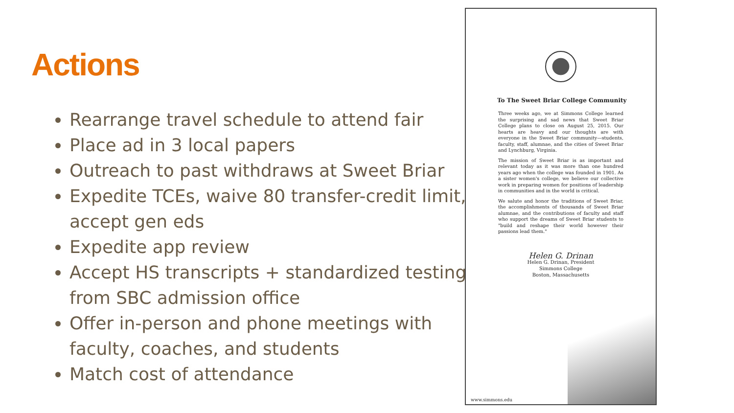Actions
Rearrange travel schedule to attend fair
Place ad in 3 local papers
Outreach to past withdraws at Sweet Briar
Expedite TCEs, waive 80 transfer-credit limit, accept gen eds
Expedite app review
Accept HS transcripts + standardized testing from SBC admission office
Offer in-person and phone meetings with faculty, coaches, and students
Match cost of attendance
To The Sweet Briar College Community
Three weeks ago, we at Simmons College learned the surprising and sad news that Sweet Briar College plans to close on August 25, 2015. Our hearts are heavy and our thoughts are with everyone in the Sweet Briar community—students, faculty, staff, alumnae, and the cities of Sweet Briar and Lynchburg, Virginia.
The mission of Sweet Briar is as important and relevant today as it was more than one hundred years ago when the college was founded in 1901. As a sister women's college, we believe our collective work in preparing women for positions of leadership in communities and in the world is critical.
We salute and honor the traditions of Sweet Briar, the accomplishments of thousands of Sweet Briar alumnae, and the contributions of faculty and staff who support the dreams of Sweet Briar students to "build and reshape their world however their passions lead them."
Helen G. Drinan
Helen G. Drinan, President
Simmons College
Boston, Massachusetts
www.simmons.edu